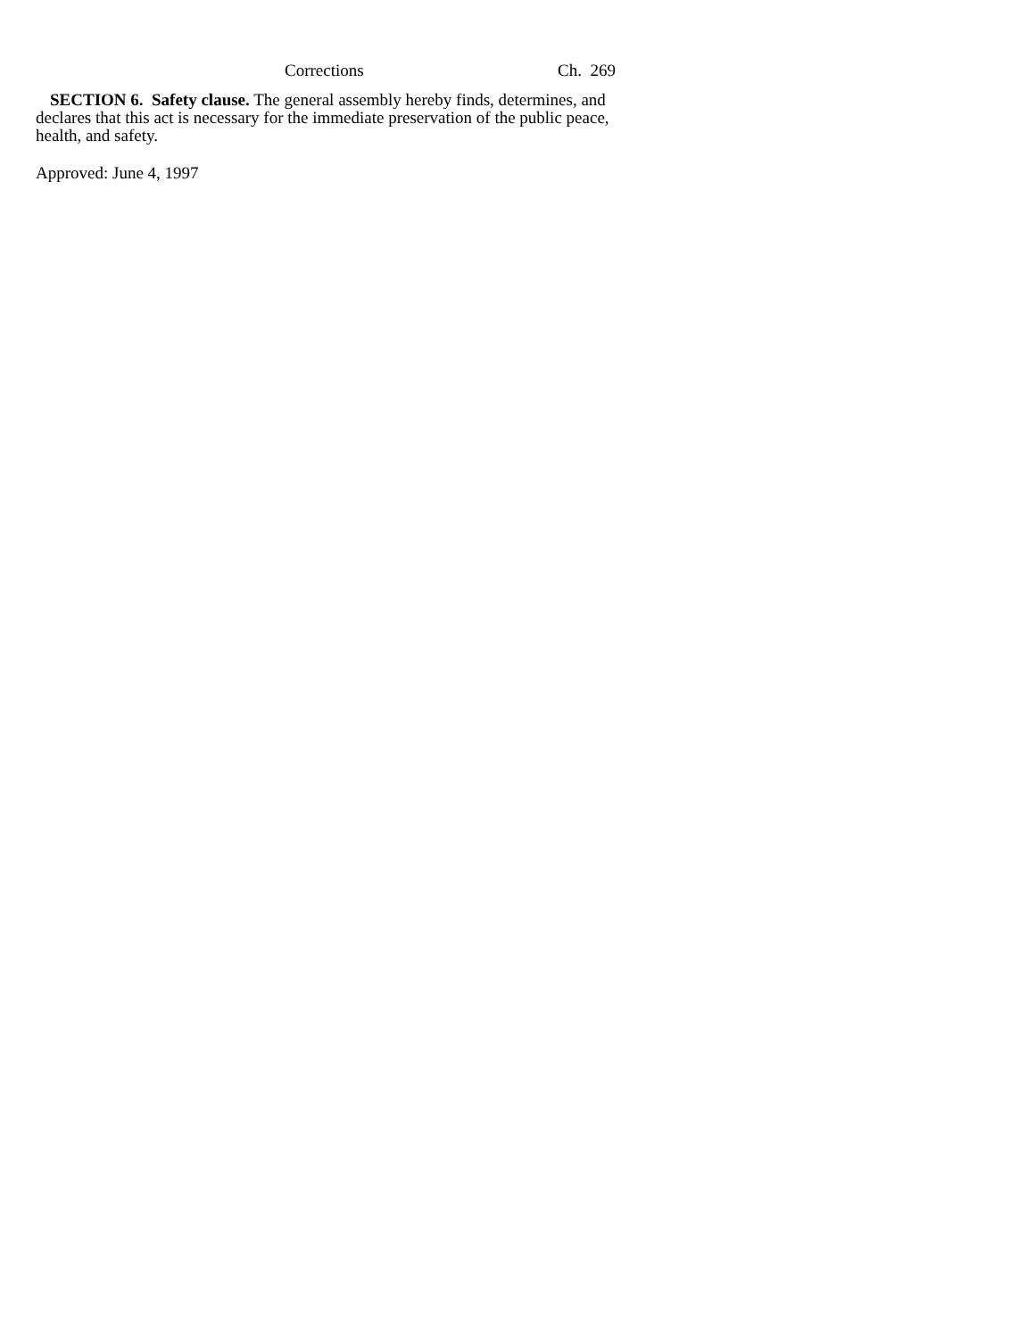Corrections Ch. 269
SECTION 6. Safety clause. The general assembly hereby finds, determines, and declares that this act is necessary for the immediate preservation of the public peace, health, and safety.
Approved: June 4, 1997